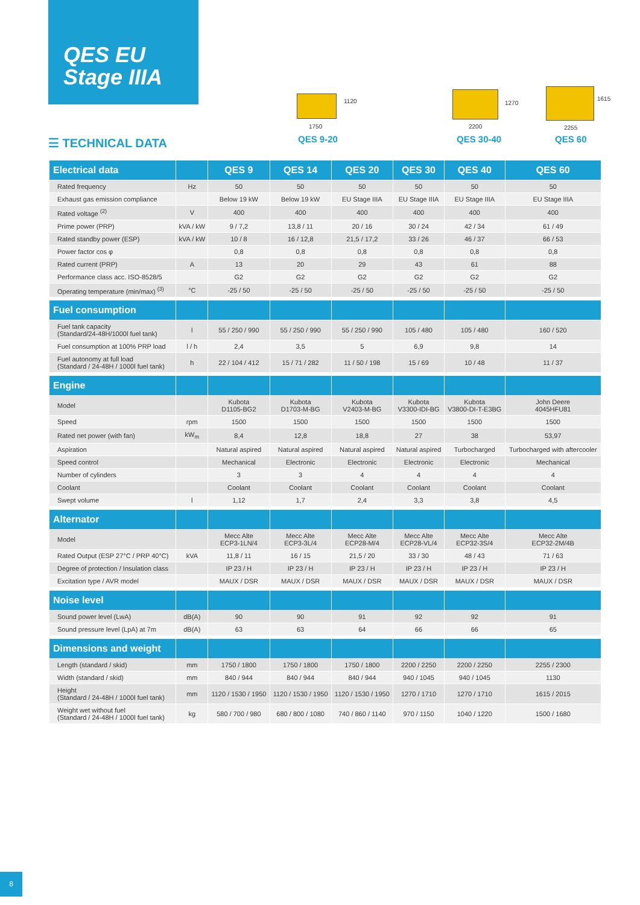QES EU
Stage IIIA
1120
1750
QES 9-20
1270
2200
QES 30-40
1615
2255
QES 60
☰ TECHNICAL DATA
| Electrical data | | QES 9 | QES 14 | QES 20 | QES 30 | QES 40 | QES 60 |
| --- | --- | --- | --- | --- | --- | --- | --- |
| Rated frequency | Hz | 50 | 50 | 50 | 50 | 50 | 50 |
| Exhaust gas emission compliance | | Below 19 kW | Below 19 kW | EU Stage IIIA | EU Stage IIIA | EU Stage IIIA | EU Stage IIIA |
| Rated voltage <sup>(2)</sup> | V | 400 | 400 | 400 | 400 | 400 | 400 |
| Prime power (PRP) | kVA / kW | 9 / 7,2 | 13,8 / 11 | 20 / 16 | 30 / 24 | 42 / 34 | 61 / 49 |
| Rated standby power (ESP) | kVA / kW | 10 / 8 | 16 / 12,8 | 21,5 / 17,2 | 33 / 26 | 46 / 37 | 66 / 53 |
| Power factor cos φ | | 0,8 | 0,8 | 0,8 | 0,8 | 0,8 | 0,8 |
| Rated current (PRP) | A | 13 | 20 | 29 | 43 | 61 | 88 |
| Performance class acc. ISO-8528/5 | | G2 | G2 | G2 | G2 | G2 | G2 |
| Operating temperature (min/max) <sup>(3)</sup> | °C | -25 / 50 | -25 / 50 | -25 / 50 | -25 / 50 | -25 / 50 | -25 / 50 |
| Fuel consumption | | | | | | | |
| Fuel tank capacity (Standard/24-48H/1000l fuel tank) | l | 55 / 250 / 990 | 55 / 250 / 990 | 55 / 250 / 990 | 105 / 480 | 105 / 480 | 160 / 520 |
| Fuel consumption at 100% PRP load | l / h | 2,4 | 3,5 | 5 | 6,9 | 9,8 | 14 |
| Fuel autonomy at full load (Standard / 24-48H / 1000l fuel tank) | h | 22 / 104 / 412 | 15 / 71 / 282 | 11 / 50 / 198 | 15 / 69 | 10 / 48 | 11 / 37 |
| Engine | | | | | | | |
| Model | | Kubota D1105-BG2 | Kubota D1703-M-BG | Kubota V2403-M-BG | Kubota V3300-IDI-BG | Kubota V3800-DI-T-E3BG | John Deere 4045HFU81 |
| Speed | rpm | 1500 | 1500 | 1500 | 1500 | 1500 | 1500 |
| Rated net power (with fan) | kW<sub>m</sub> | 8,4 | 12,8 | 18,8 | 27 | 38 | 53,97 |
| Aspiration | | Natural aspired | Natural aspired | Natural aspired | Natural aspired | Turbocharged | Turbocharged with aftercooler |
| Speed control | | Mechanical | Electronic | Electronic | Electronic | Electronic | Mechanical |
| Number of cylinders | | 3 | 3 | 4 | 4 | 4 | 4 |
| Coolant | | Coolant | Coolant | Coolant | Coolant | Coolant | Coolant |
| Swept volume | l | 1,12 | 1,7 | 2,4 | 3,3 | 3,8 | 4,5 |
| Alternator | | | | | | | |
| Model | | Mecc Alte ECP3-1LN/4 | Mecc Alte ECP3-3L/4 | Mecc Alte ECP28-M/4 | Mecc Alte ECP28-VL/4 | Mecc Alte ECP32-3S/4 | Mecc Alte ECP32-2M/4B |
| Rated Output (ESP 27°C / PRP 40°C) | kVA | 11,8 / 11 | 16 / 15 | 21,5 / 20 | 33 / 30 | 48 / 43 | 71 / 63 |
| Degree of protection / Insulation class | | IP 23 / H | IP 23 / H | IP 23 / H | IP 23 / H | IP 23 / H | IP 23 / H |
| Excitation type / AVR model | | MAUX / DSR | MAUX / DSR | MAUX / DSR | MAUX / DSR | MAUX / DSR | MAUX / DSR |
| Noise level | | | | | | | |
| Sound power level (LwA) | dB(A) | 90 | 90 | 91 | 92 | 92 | 91 |
| Sound pressure level (LpA) at 7m | dB(A) | 63 | 63 | 64 | 66 | 66 | 65 |
| Dimensions and weight | | | | | | | |
| Length (standard / skid) | mm | 1750 / 1800 | 1750 / 1800 | 1750 / 1800 | 2200 / 2250 | 2200 / 2250 | 2255 / 2300 |
| Width (standard / skid) | mm | 840 / 944 | 840 / 944 | 840 / 944 | 940 / 1045 | 940 / 1045 | 1130 |
| Height (Standard / 24-48H / 1000l fuel tank) | mm | 1120 / 1530 / 1950 | 1120 / 1530 / 1950 | 1120 / 1530 / 1950 | 1270 / 1710 | 1270 / 1710 | 1615 / 2015 |
| Weight wet without fuel (Standard / 24-48H / 1000l fuel tank) | kg | 580 / 700 / 980 | 680 / 800 / 1080 | 740 / 860 / 1140 | 970 / 1150 | 1040 / 1220 | 1500 / 1680 |
8